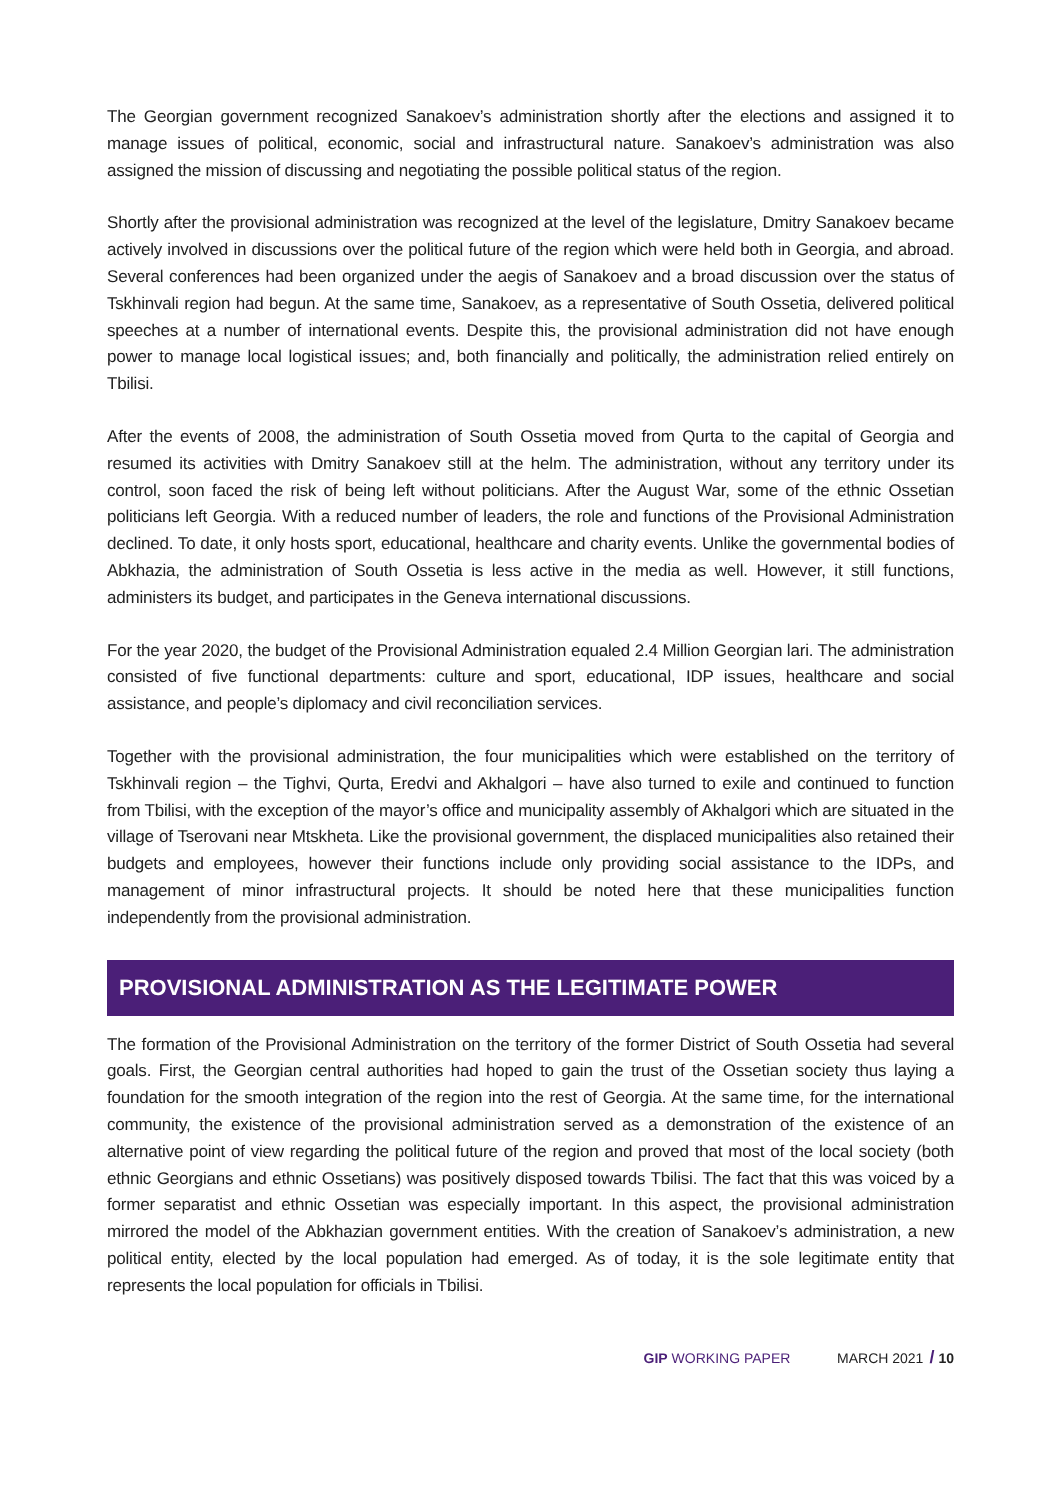The Georgian government recognized Sanakoev’s administration shortly after the elections and assigned it to manage issues of political, economic, social and infrastructural nature. Sanakoev’s administration was also assigned the mission of discussing and negotiating the possible political status of the region.
Shortly after the provisional administration was recognized at the level of the legislature, Dmitry Sanakoev became actively involved in discussions over the political future of the region which were held both in Georgia, and abroad. Several conferences had been organized under the aegis of Sanakoev and a broad discussion over the status of Tskhinvali region had begun. At the same time, Sanakoev, as a representative of South Ossetia, delivered political speeches at a number of international events. Despite this, the provisional administration did not have enough power to manage local logistical issues; and, both financially and politically, the administration relied entirely on Tbilisi.
After the events of 2008, the administration of South Ossetia moved from Qurta to the capital of Georgia and resumed its activities with Dmitry Sanakoev still at the helm. The administration, without any territory under its control, soon faced the risk of being left without politicians. After the August War, some of the ethnic Ossetian politicians left Georgia. With a reduced number of leaders, the role and functions of the Provisional Administration declined. To date, it only hosts sport, educational, healthcare and charity events. Unlike the governmental bodies of Abkhazia, the administration of South Ossetia is less active in the media as well. However, it still functions, administers its budget, and participates in the Geneva international discussions.
For the year 2020, the budget of the Provisional Administration equaled 2.4 Million Georgian lari. The administration consisted of five functional departments: culture and sport, educational, IDP issues, healthcare and social assistance, and people’s diplomacy and civil reconciliation services.
Together with the provisional administration, the four municipalities which were established on the territory of Tskhinvali region – the Tighvi, Qurta, Eredvi and Akhalgori – have also turned to exile and continued to function from Tbilisi, with the exception of the mayor’s office and municipality assembly of Akhalgori which are situated in the village of Tserovani near Mtskheta. Like the provisional government, the displaced municipalities also retained their budgets and employees, however their functions include only providing social assistance to the IDPs, and management of minor infrastructural projects. It should be noted here that these municipalities function independently from the provisional administration.
PROVISIONAL ADMINISTRATION AS THE LEGITIMATE POWER
The formation of the Provisional Administration on the territory of the former District of South Ossetia had several goals. First, the Georgian central authorities had hoped to gain the trust of the Ossetian society thus laying a foundation for the smooth integration of the region into the rest of Georgia. At the same time, for the international community, the existence of the provisional administration served as a demonstration of the existence of an alternative point of view regarding the political future of the region and proved that most of the local society (both ethnic Georgians and ethnic Ossetians) was positively disposed towards Tbilisi. The fact that this was voiced by a former separatist and ethnic Ossetian was especially important. In this aspect, the provisional administration mirrored the model of the Abkhazian government entities. With the creation of Sanakoev’s administration, a new political entity, elected by the local population had emerged. As of today, it is the sole legitimate entity that represents the local population for officials in Tbilisi.
GIP WORKING PAPER MARCH 2021 / 10